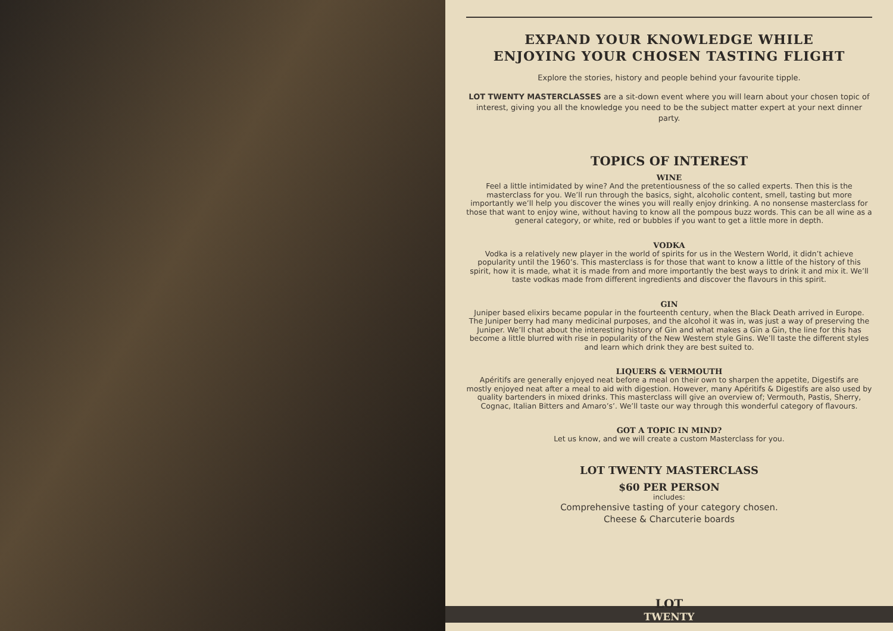EXPAND YOUR KNOWLEDGE WHILE
ENJOYING YOUR CHOSEN TASTING FLIGHT
Explore the stories, history and people behind your favourite tipple.
LOT TWENTY MASTERCLASSES are a sit-down event where you will learn about your chosen topic of interest, giving you all the knowledge you need to be the subject matter expert at your next dinner party.
TOPICS OF INTEREST
WINE
Feel a little intimidated by wine? And the pretentiousness of the so called experts. Then this is the masterclass for you. We’ll run through the basics, sight, alcoholic content, smell, tasting but more importantly we’ll help you discover the wines you will really enjoy drinking. A no nonsense masterclass for those that want to enjoy wine, without having to know all the pompous buzz words. This can be all wine as a general category, or white, red or bubbles if you want to get a little more in depth.
VODKA
Vodka is a relatively new player in the world of spirits for us in the Western World, it didn’t achieve popularity until the 1960’s. This masterclass is for those that want to know a little of the history of this spirit, how it is made, what it is made from and more importantly the best ways to drink it and mix it. We’ll taste vodkas made from different ingredients and discover the flavours in this spirit.
GIN
Juniper based elixirs became popular in the fourteenth century, when the Black Death arrived in Europe. The Juniper berry had many medicinal purposes, and the alcohol it was in, was just a way of preserving the Juniper. We’ll chat about the interesting history of Gin and what makes a Gin a Gin, the line for this has become a little blurred with rise in popularity of the New Western style Gins. We’ll taste the different styles and learn which drink they are best suited to.
LIQUERS & VERMOUTH
Apéritifs are generally enjoyed neat before a meal on their own to sharpen the appetite, Digestifs are mostly enjoyed neat after a meal to aid with digestion. However, many Apéritifs & Digestifs are also used by quality bartenders in mixed drinks. This masterclass will give an overview of; Vermouth, Pastis, Sherry, Cognac, Italian Bitters and Amaro’s’. We’ll taste our way through this wonderful category of flavours.
GOT A TOPIC IN MIND?
Let us know, and we will create a custom Masterclass for you.
LOT TWENTY MASTERCLASS
$60 PER PERSON
includes:
Comprehensive tasting of your category chosen.
Cheese & Charcuterie boards
LOT
TWENTY